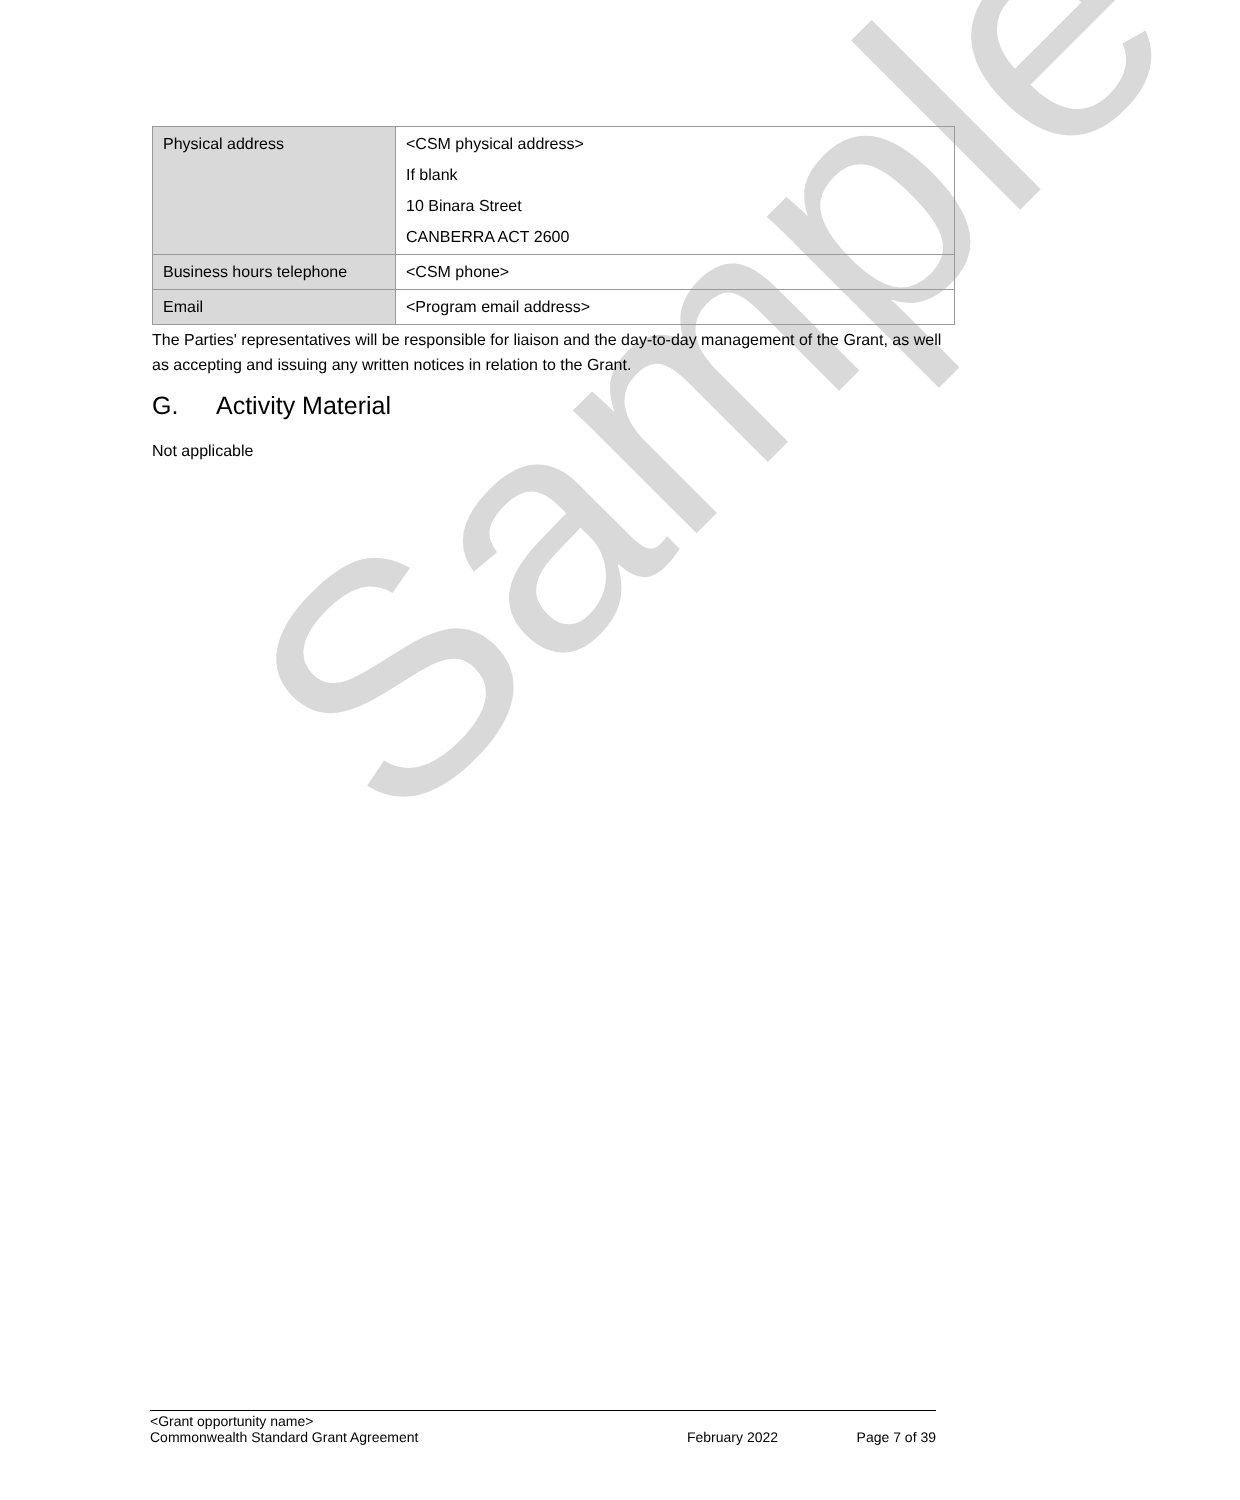Sample
| Physical address | <CSM physical address> If blank 10 Binara Street CANBERRA ACT 2600 |
| Business hours telephone | <CSM phone> |
| Email | <Program email address> |
The Parties' representatives will be responsible for liaison and the day-to-day management of the Grant, as well as accepting and issuing any written notices in relation to the Grant.
G. Activity Material
Not applicable
<Grant opportunity name>
Commonwealth Standard Grant Agreement February 2022 Page 7 of 39